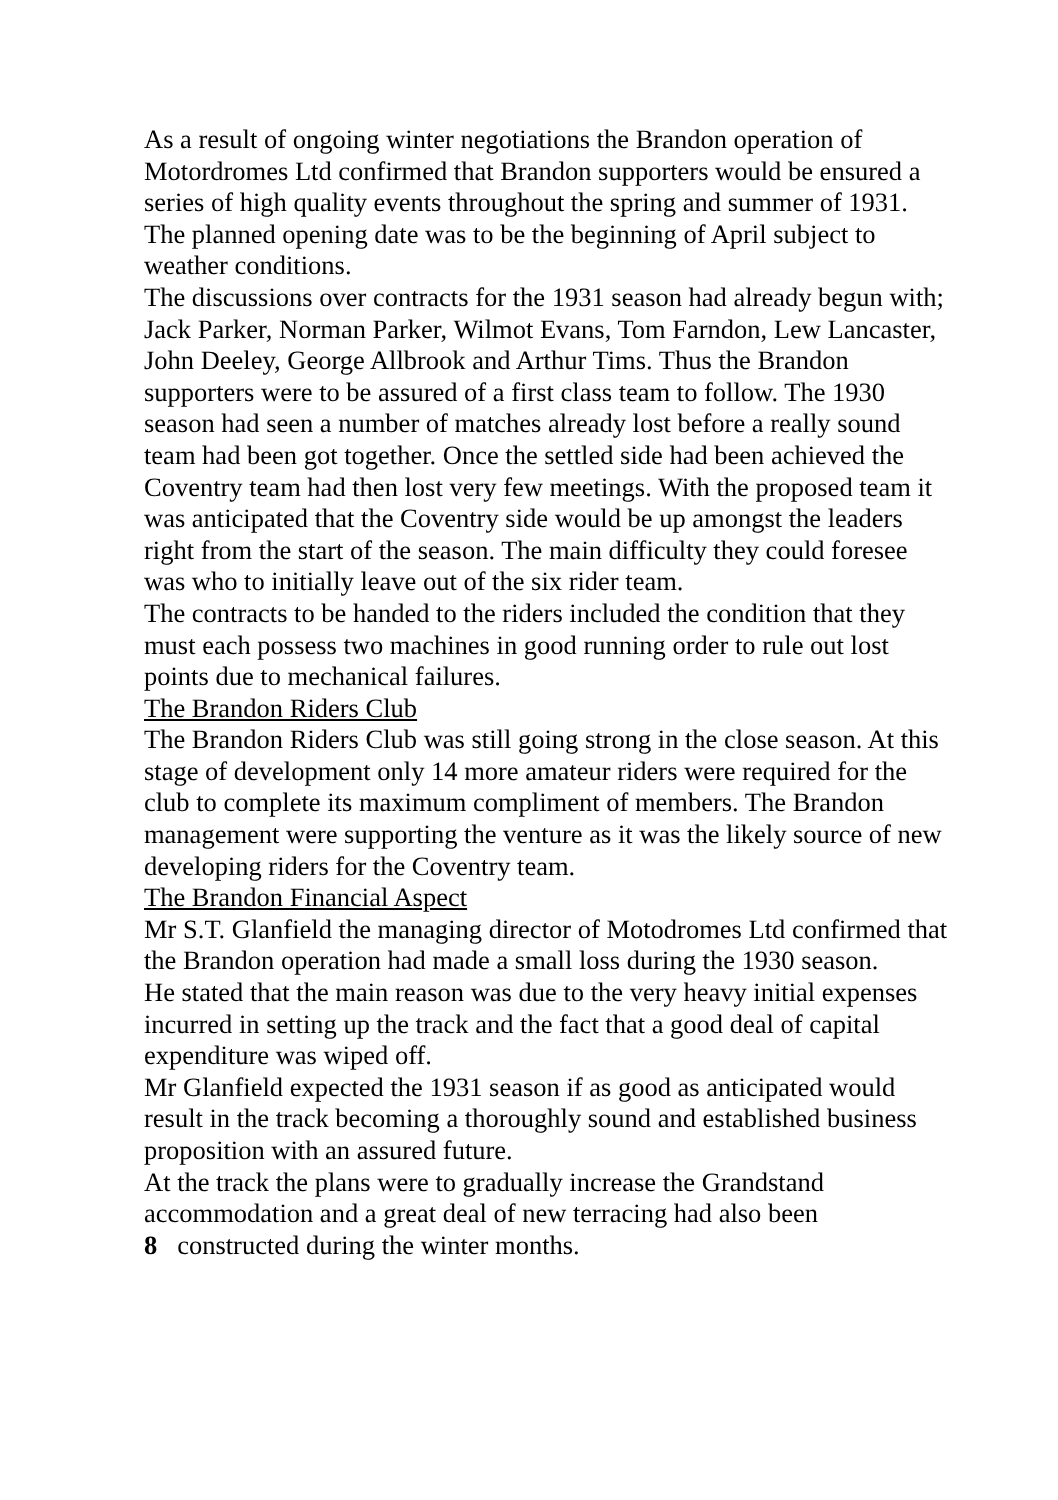As a result of ongoing winter negotiations the Brandon operation of Motordromes Ltd confirmed that Brandon supporters would be ensured a series of high quality events throughout the spring and summer of 1931. The planned opening date was to be the beginning of April subject to weather conditions.
The discussions over contracts for the 1931 season had already begun with; Jack Parker, Norman Parker, Wilmot Evans, Tom Farndon, Lew Lancaster, John Deeley, George Allbrook and Arthur Tims. Thus the Brandon supporters were to be assured of a first class team to follow. The 1930 season had seen a number of matches already lost before a really sound team had been got together. Once the settled side had been achieved the Coventry team had then lost very few meetings. With the proposed team it was anticipated that the Coventry side would be up amongst the leaders right from the start of the season. The main difficulty they could foresee was who to initially leave out of the six rider team.
The contracts to be handed to the riders included the condition that they must each possess two machines in good running order to rule out lost points due to mechanical failures.
The Brandon Riders Club
The Brandon Riders Club was still going strong in the close season. At this stage of development only 14 more amateur riders were required for the club to complete its maximum compliment of members. The Brandon management were supporting the venture as it was the likely source of new developing riders for the Coventry team.
The Brandon Financial Aspect
Mr S.T. Glanfield the managing director of Motodromes Ltd confirmed that the Brandon operation had made a small loss during the 1930 season.
He stated that the main reason was due to the very heavy initial expenses incurred in setting up the track and the fact that a good deal of capital expenditure was wiped off.
Mr Glanfield expected the 1931 season if as good as anticipated would result in the track becoming a thoroughly sound and established business proposition with an assured future.
At the track the plans were to gradually increase the Grandstand accommodation and a great deal of new terracing had also been
8 constructed during the winter months.